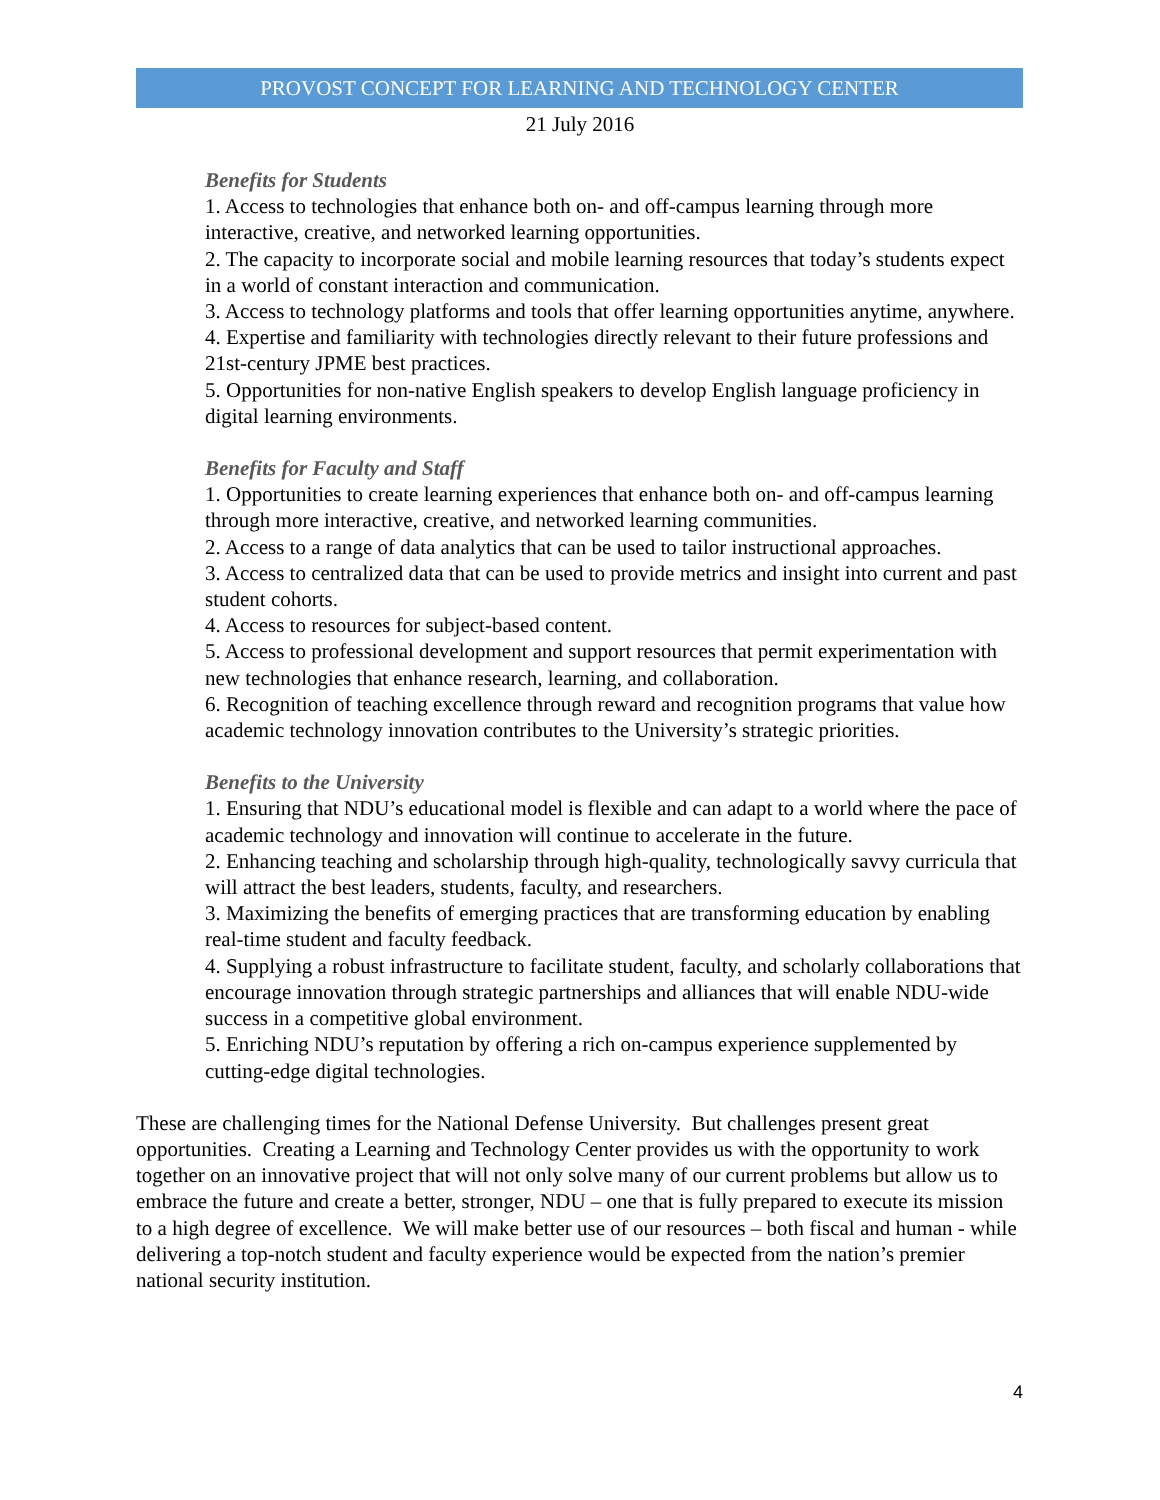PROVOST CONCEPT FOR LEARNING AND TECHNOLOGY CENTER
21 July 2016
Benefits for Students
1. Access to technologies that enhance both on- and off-campus learning through more interactive, creative, and networked learning opportunities.
2. The capacity to incorporate social and mobile learning resources that today’s students expect in a world of constant interaction and communication.
3. Access to technology platforms and tools that offer learning opportunities anytime, anywhere.
4. Expertise and familiarity with technologies directly relevant to their future professions and 21st-century JPME best practices.
5. Opportunities for non-native English speakers to develop English language proficiency in digital learning environments.
Benefits for Faculty and Staff
1. Opportunities to create learning experiences that enhance both on- and off-campus learning through more interactive, creative, and networked learning communities.
2. Access to a range of data analytics that can be used to tailor instructional approaches.
3. Access to centralized data that can be used to provide metrics and insight into current and past student cohorts.
4. Access to resources for subject-based content.
5. Access to professional development and support resources that permit experimentation with new technologies that enhance research, learning, and collaboration.
6. Recognition of teaching excellence through reward and recognition programs that value how academic technology innovation contributes to the University’s strategic priorities.
Benefits to the University
1. Ensuring that NDU’s educational model is flexible and can adapt to a world where the pace of academic technology and innovation will continue to accelerate in the future.
2. Enhancing teaching and scholarship through high-quality, technologically savvy curricula that will attract the best leaders, students, faculty, and researchers.
3. Maximizing the benefits of emerging practices that are transforming education by enabling real-time student and faculty feedback.
4. Supplying a robust infrastructure to facilitate student, faculty, and scholarly collaborations that encourage innovation through strategic partnerships and alliances that will enable NDU-wide success in a competitive global environment.
5. Enriching NDU’s reputation by offering a rich on-campus experience supplemented by cutting-edge digital technologies.
These are challenging times for the National Defense University. But challenges present great opportunities. Creating a Learning and Technology Center provides us with the opportunity to work together on an innovative project that will not only solve many of our current problems but allow us to embrace the future and create a better, stronger, NDU – one that is fully prepared to execute its mission to a high degree of excellence. We will make better use of our resources – both fiscal and human - while delivering a top-notch student and faculty experience would be expected from the nation’s premier national security institution.
4